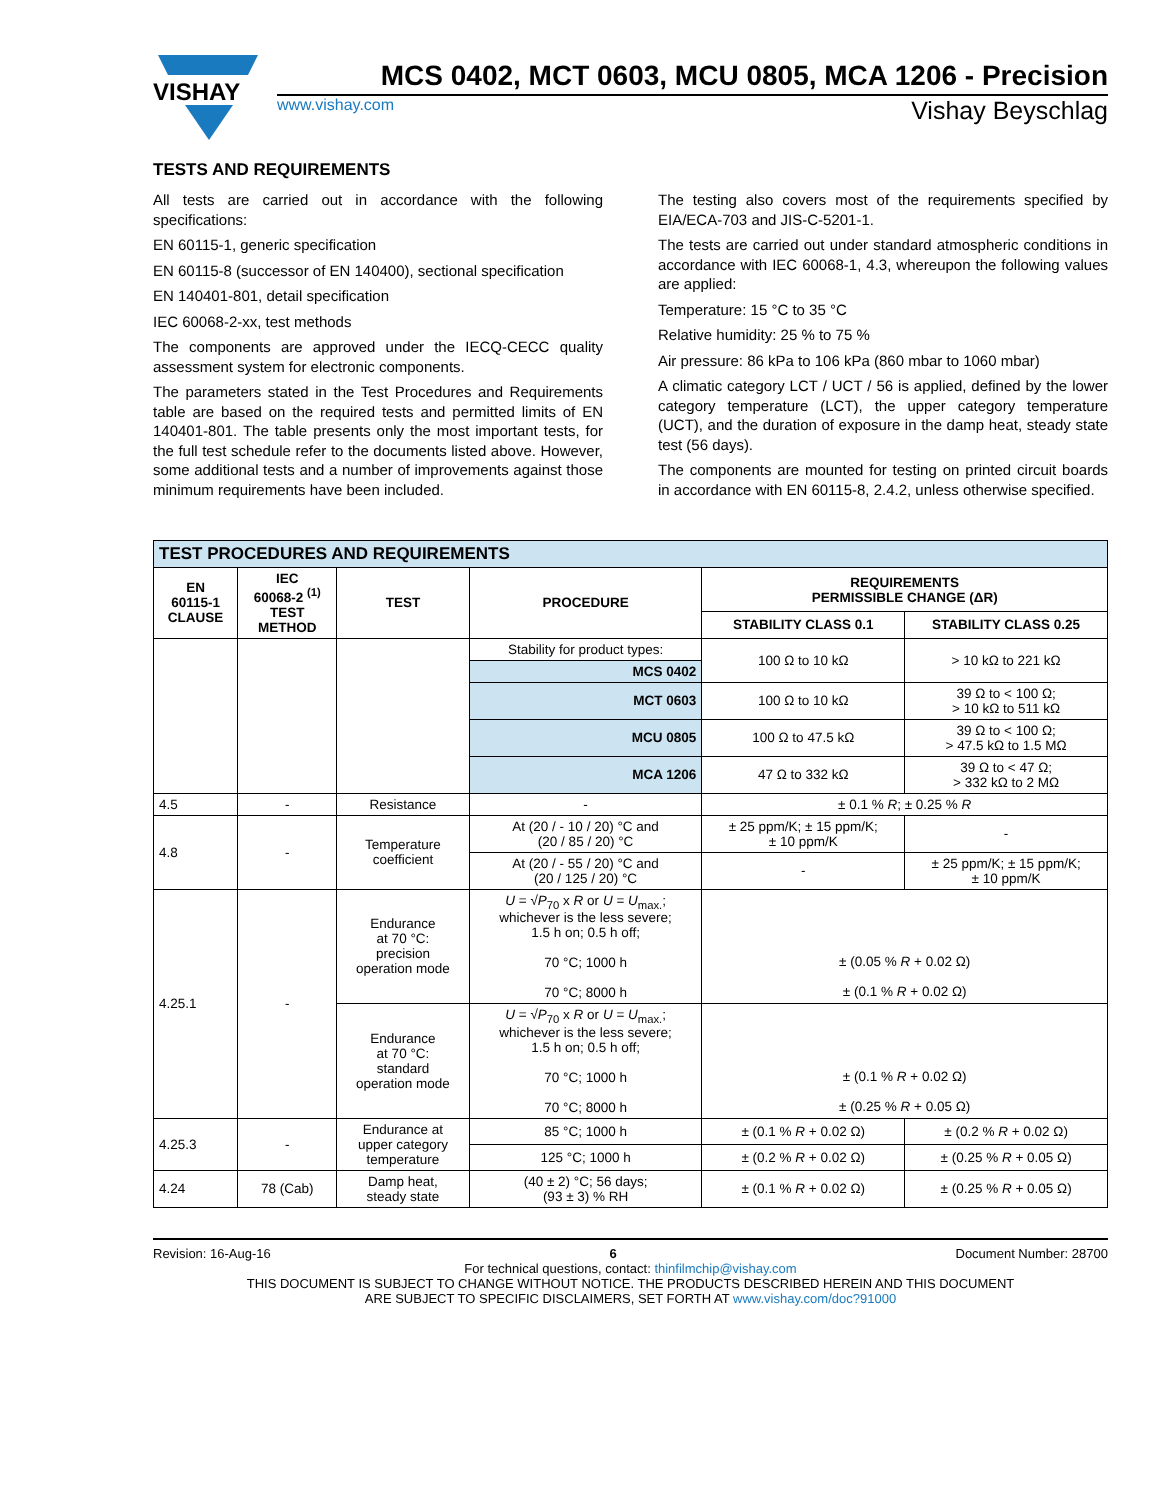VISHAY
MCS 0402, MCT 0603, MCU 0805, MCA 1206 - Precision
www.vishay.com Vishay Beyschlag
TESTS AND REQUIREMENTS
All tests are carried out in accordance with the following specifications:
EN 60115-1, generic specification
EN 60115-8 (successor of EN 140400), sectional specification
EN 140401-801, detail specification
IEC 60068-2-xx, test methods
The components are approved under the IECQ-CECC quality assessment system for electronic components.
The parameters stated in the Test Procedures and Requirements table are based on the required tests and permitted limits of EN 140401-801. The table presents only the most important tests, for the full test schedule refer to the documents listed above. However, some additional tests and a number of improvements against those minimum requirements have been included.
The testing also covers most of the requirements specified by EIA/ECA-703 and JIS-C-5201-1.
The tests are carried out under standard atmospheric conditions in accordance with IEC 60068-1, 4.3, whereupon the following values are applied:
Temperature: 15 °C to 35 °C
Relative humidity: 25 % to 75 %
Air pressure: 86 kPa to 106 kPa (860 mbar to 1060 mbar)
A climatic category LCT / UCT / 56 is applied, defined by the lower category temperature (LCT), the upper category temperature (UCT), and the duration of exposure in the damp heat, steady state test (56 days).
The components are mounted for testing on printed circuit boards in accordance with EN 60115-8, 2.4.2, unless otherwise specified.
| TEST PROCEDURES AND REQUIREMENTS | | | | | |
| EN 60115-1 CLAUSE | IEC 60068-2 <sup>(1)</sup> TEST METHOD | TEST | PROCEDURE | REQUIREMENTS PERMISSIBLE CHANGE (ΔR) | |
| | | | | STABILITY CLASS 0.1 | STABILITY CLASS 0.25 |
| | | | Stability for product types: | 100 Ω to 10 kΩ | > 10 kΩ to 221 kΩ |
| | | | MCS 0402 | | |
| | | | MCT 0603 | 100 Ω to 10 kΩ | 39 Ω to < 100 Ω; > 10 kΩ to 511 kΩ |
| | | | MCU 0805 | 100 Ω to 47.5 kΩ | 39 Ω to < 100 Ω; > 47.5 kΩ to 1.5 MΩ |
| | | | MCA 1206 | 47 Ω to 332 kΩ | 39 Ω to < 47 Ω; > 332 kΩ to 2 MΩ |
| 4.5 | - | Resistance | - | ± 0.1 % R ; ± 0.25 % R | |
| 4.8 | - | Temperature coefficient | At (20 / - 10 / 20) °C and (20 / 85 / 20) °C | ± 25 ppm/K; ± 15 ppm/K; ± 10 ppm/K | - |
| | | | At (20 / - 55 / 20) °C and (20 / 125 / 20) °C | - | ± 25 ppm/K; ± 15 ppm/K; ± 10 ppm/K |
| 4.25.1 | - | Endurance at 70 °C: precision operation mode | U = √ P<sub>70</sub> x R or U = U<sub>max.</sub>; whichever is the less severe; 1.5 h on; 0.5 h off; 70 °C; 1000 h 70 °C; 8000 h | ± (0.05 % R + 0.02 Ω) ± (0.1 % R + 0.02 Ω) | |
| | | Endurance at 70 °C: standard operation mode | U = √ P<sub>70</sub> x R or U = U<sub>max.</sub>; whichever is the less severe; 1.5 h on; 0.5 h off; 70 °C; 1000 h 70 °C; 8000 h | ± (0.1 % R + 0.02 Ω) ± (0.25 % R + 0.05 Ω) | |
| 4.25.3 | - | Endurance at upper category temperature | 85 °C; 1000 h | ± (0.1 % R + 0.02 Ω) | ± (0.2 % R + 0.02 Ω) |
| | | | 125 °C; 1000 h | ± (0.2 % R + 0.02 Ω) | ± (0.25 % R + 0.05 Ω) |
| 4.24 | 78 (Cab) | Damp heat, steady state | (40 ± 2) °C; 56 days; (93 ± 3) % RH | ± (0.1 % R + 0.02 Ω) | ± (0.25 % R + 0.05 Ω) |
Revision: 16-Aug-16 6 Document Number: 28700
For technical questions, contact: thinfilmchip@vishay.com
THIS DOCUMENT IS SUBJECT TO CHANGE WITHOUT NOTICE. THE PRODUCTS DESCRIBED HEREIN AND THIS DOCUMENT
ARE SUBJECT TO SPECIFIC DISCLAIMERS, SET FORTH AT www.vishay.com/doc?91000